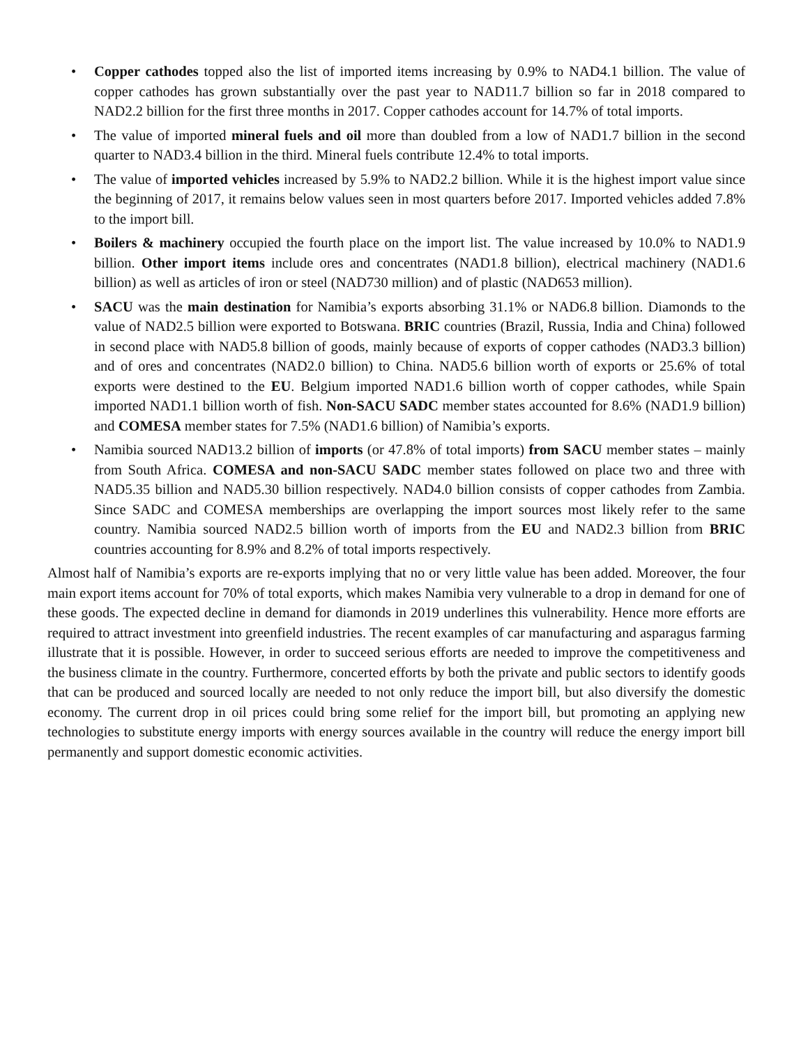• Copper cathodes topped also the list of imported items increasing by 0.9% to NAD4.1 billion. The value of copper cathodes has grown substantially over the past year to NAD11.7 billion so far in 2018 compared to NAD2.2 billion for the first three months in 2017. Copper cathodes account for 14.7% of total imports.
• The value of imported mineral fuels and oil more than doubled from a low of NAD1.7 billion in the second quarter to NAD3.4 billion in the third. Mineral fuels contribute 12.4% to total imports.
• The value of imported vehicles increased by 5.9% to NAD2.2 billion. While it is the highest import value since the beginning of 2017, it remains below values seen in most quarters before 2017. Imported vehicles added 7.8% to the import bill.
• Boilers & machinery occupied the fourth place on the import list. The value increased by 10.0% to NAD1.9 billion. Other import items include ores and concentrates (NAD1.8 billion), electrical machinery (NAD1.6 billion) as well as articles of iron or steel (NAD730 million) and of plastic (NAD653 million).
• SACU was the main destination for Namibia’s exports absorbing 31.1% or NAD6.8 billion. Diamonds to the value of NAD2.5 billion were exported to Botswana. BRIC countries (Brazil, Russia, India and China) followed in second place with NAD5.8 billion of goods, mainly because of exports of copper cathodes (NAD3.3 billion) and of ores and concentrates (NAD2.0 billion) to China. NAD5.6 billion worth of exports or 25.6% of total exports were destined to the EU. Belgium imported NAD1.6 billion worth of copper cathodes, while Spain imported NAD1.1 billion worth of fish. Non-SACU SADC member states accounted for 8.6% (NAD1.9 billion) and COMESA member states for 7.5% (NAD1.6 billion) of Namibia’s exports.
• Namibia sourced NAD13.2 billion of imports (or 47.8% of total imports) from SACU member states – mainly from South Africa. COMESA and non-SACU SADC member states followed on place two and three with NAD5.35 billion and NAD5.30 billion respectively. NAD4.0 billion consists of copper cathodes from Zambia. Since SADC and COMESA memberships are overlapping the import sources most likely refer to the same country. Namibia sourced NAD2.5 billion worth of imports from the EU and NAD2.3 billion from BRIC countries accounting for 8.9% and 8.2% of total imports respectively.
Almost half of Namibia’s exports are re-exports implying that no or very little value has been added. Moreover, the four main export items account for 70% of total exports, which makes Namibia very vulnerable to a drop in demand for one of these goods. The expected decline in demand for diamonds in 2019 underlines this vulnerability. Hence more efforts are required to attract investment into greenfield industries. The recent examples of car manufacturing and asparagus farming illustrate that it is possible. However, in order to succeed serious efforts are needed to improve the competitiveness and the business climate in the country. Furthermore, concerted efforts by both the private and public sectors to identify goods that can be produced and sourced locally are needed to not only reduce the import bill, but also diversify the domestic economy. The current drop in oil prices could bring some relief for the import bill, but promoting an applying new technologies to substitute energy imports with energy sources available in the country will reduce the energy import bill permanently and support domestic economic activities.